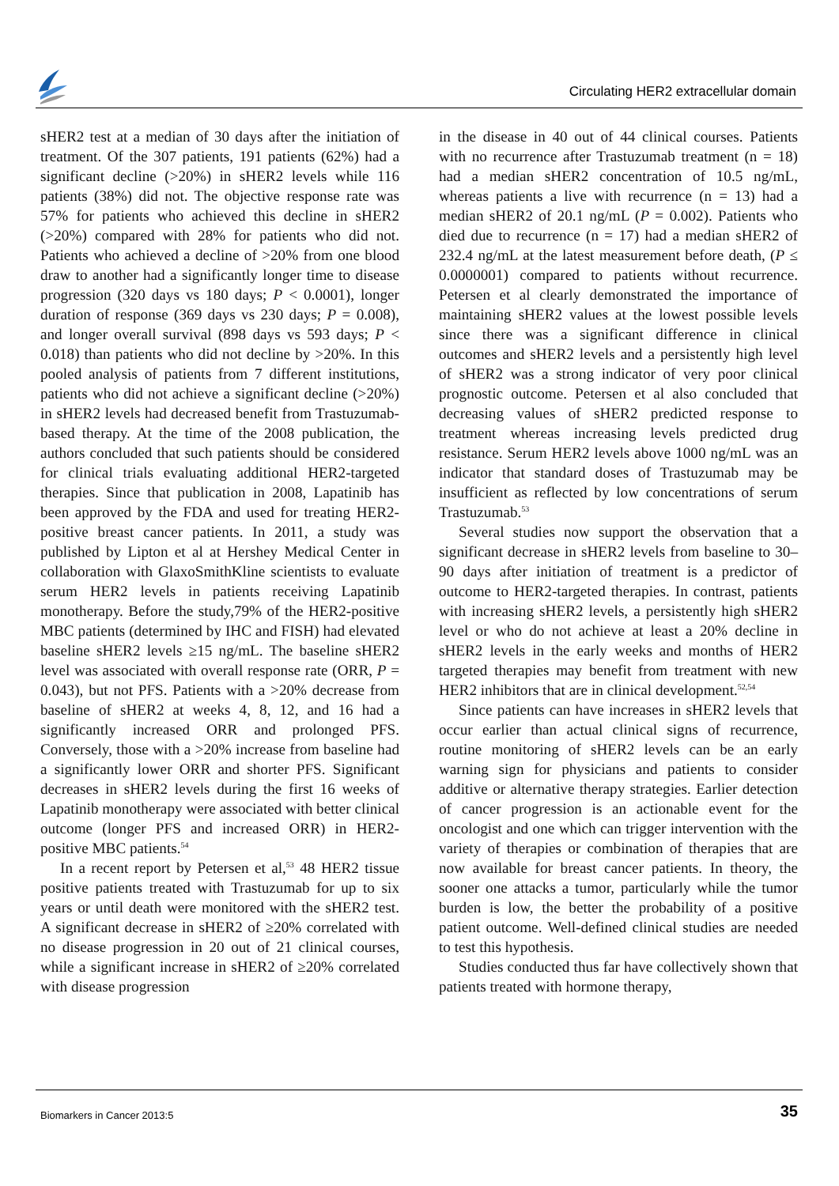Circulating HER2 extracellular domain
sHER2 test at a median of 30 days after the initiation of treatment. Of the 307 patients, 191 patients (62%) had a significant decline (>20%) in sHER2 levels while 116 patients (38%) did not. The objective response rate was 57% for patients who achieved this decline in sHER2 (>20%) compared with 28% for patients who did not. Patients who achieved a decline of >20% from one blood draw to another had a significantly longer time to disease progression (320 days vs 180 days; P < 0.0001), longer duration of response (369 days vs 230 days; P = 0.008), and longer overall survival (898 days vs 593 days; P < 0.018) than patients who did not decline by >20%. In this pooled analysis of patients from 7 different institutions, patients who did not achieve a significant decline (>20%) in sHER2 levels had decreased benefit from Trastuzumab-based therapy. At the time of the 2008 publication, the authors concluded that such patients should be considered for clinical trials evaluating additional HER2-targeted therapies. Since that publication in 2008, Lapatinib has been approved by the FDA and used for treating HER2-positive breast cancer patients. In 2011, a study was published by Lipton et al at Hershey Medical Center in collaboration with GlaxoSmithKline scientists to evaluate serum HER2 levels in patients receiving Lapatinib monotherapy. Before the study,79% of the HER2-positive MBC patients (determined by IHC and FISH) had elevated baseline sHER2 levels ≥15 ng/mL. The baseline sHER2 level was associated with overall response rate (ORR, P = 0.043), but not PFS. Patients with a >20% decrease from baseline of sHER2 at weeks 4, 8, 12, and 16 had a significantly increased ORR and prolonged PFS. Conversely, those with a >20% increase from baseline had a significantly lower ORR and shorter PFS. Significant decreases in sHER2 levels during the first 16 weeks of Lapatinib monotherapy were associated with better clinical outcome (longer PFS and increased ORR) in HER2-positive MBC patients.<sup>54</sup>
In a recent report by Petersen et al,<sup>53</sup> 48 HER2 tissue positive patients treated with Trastuzumab for up to six years or until death were monitored with the sHER2 test. A significant decrease in sHER2 of ≥20% correlated with no disease progression in 20 out of 21 clinical courses, while a significant increase in sHER2 of ≥20% correlated with disease progression
in the disease in 40 out of 44 clinical courses. Patients with no recurrence after Trastuzumab treatment (n = 18) had a median sHER2 concentration of 10.5 ng/mL, whereas patients a live with recurrence (n = 13) had a median sHER2 of 20.1 ng/mL (P = 0.002). Patients who died due to recurrence (n = 17) had a median sHER2 of 232.4 ng/mL at the latest measurement before death, (P ≤ 0.0000001) compared to patients without recurrence. Petersen et al clearly demonstrated the importance of maintaining sHER2 values at the lowest possible levels since there was a significant difference in clinical outcomes and sHER2 levels and a persistently high level of sHER2 was a strong indicator of very poor clinical prognostic outcome. Petersen et al also concluded that decreasing values of sHER2 predicted response to treatment whereas increasing levels predicted drug resistance. Serum HER2 levels above 1000 ng/mL was an indicator that standard doses of Trastuzumab may be insufficient as reflected by low concentrations of serum Trastuzumab.<sup>53</sup>
Several studies now support the observation that a significant decrease in sHER2 levels from baseline to 30–90 days after initiation of treatment is a predictor of outcome to HER2-targeted therapies. In contrast, patients with increasing sHER2 levels, a persistently high sHER2 level or who do not achieve at least a 20% decline in sHER2 levels in the early weeks and months of HER2 targeted therapies may benefit from treatment with new HER2 inhibitors that are in clinical development.<sup>52,54</sup>
Since patients can have increases in sHER2 levels that occur earlier than actual clinical signs of recurrence, routine monitoring of sHER2 levels can be an early warning sign for physicians and patients to consider additive or alternative therapy strategies. Earlier detection of cancer progression is an actionable event for the oncologist and one which can trigger intervention with the variety of therapies or combination of therapies that are now available for breast cancer patients. In theory, the sooner one attacks a tumor, particularly while the tumor burden is low, the better the probability of a positive patient outcome. Well-defined clinical studies are needed to test this hypothesis.
Studies conducted thus far have collectively shown that patients treated with hormone therapy,
Biomarkers in Cancer 2013:5 35